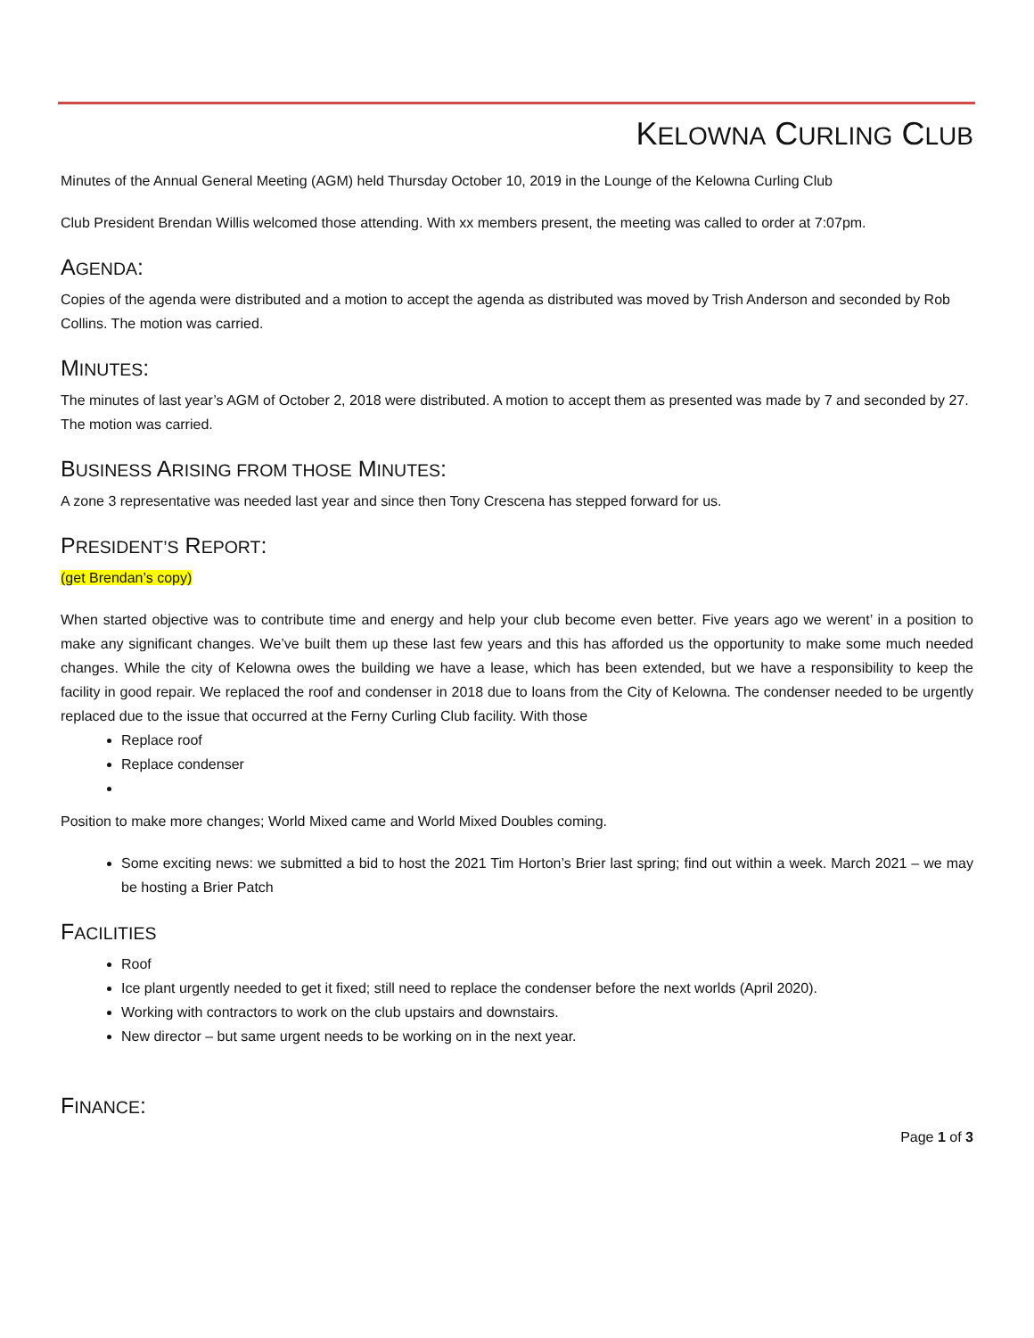KELOWNA CURLING CLUB
Minutes of the Annual General Meeting (AGM) held Thursday October 10, 2019 in the Lounge of the Kelowna Curling Club
Club President Brendan Willis welcomed those attending. With xx members present, the meeting was called to order at 7:07pm.
AGENDA:
Copies of the agenda were distributed and a motion to accept the agenda as distributed was moved by Trish Anderson and seconded by Rob Collins. The motion was carried.
MINUTES:
The minutes of last year’s AGM of October 2, 2018 were distributed. A motion to accept them as presented was made by 7 and seconded by 27. The motion was carried.
BUSINESS ARISING FROM THOSE MINUTES:
A zone 3 representative was needed last year and since then Tony Crescena has stepped forward for us.
PRESIDENT’S REPORT:
(get Brendan’s copy)
When started objective was to contribute time and energy and help your club become even better. Five years ago we werent’ in a position to make any significant changes. We’ve built them up these last few years and this has afforded us the opportunity to make some much needed changes. While the city of Kelowna owes the building we have a lease, which has been extended, but we have a responsibility to keep the facility in good repair. We replaced the roof and condenser in 2018 due to loans from the City of Kelowna. The condenser needed to be urgently replaced due to the issue that occurred at the Ferny Curling Club facility. With those
Replace roof
Replace condenser
Position to make more changes; World Mixed came and World Mixed Doubles coming.
Some exciting news: we submitted a bid to host the 2021 Tim Horton’s Brier last spring; find out within a week. March 2021 – we may be hosting a Brier Patch
FACILITIES
Roof
Ice plant urgently needed to get it fixed; still need to replace the condenser before the next worlds (April 2020).
Working with contractors to work on the club upstairs and downstairs.
New director – but same urgent needs to be working on in the next year.
FINANCE:
Page 1 of 3